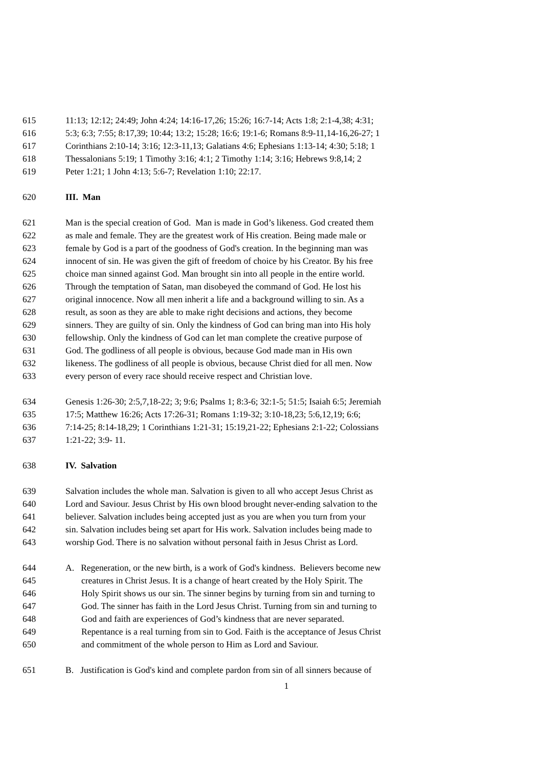615 11:13; 12:12; 24:49; John 4:24; 14:16-17,26; 15:26; 16:7-14; Acts 1:8; 2:1-4,38; 4:31;
616 5:3; 6:3; 7:55; 8:17,39; 10:44; 13:2; 15:28; 16:6; 19:1-6; Romans 8:9-11,14-16,26-27; 1
617 Corinthians 2:10-14; 3:16; 12:3-11,13; Galatians 4:6; Ephesians 1:13-14; 4:30; 5:18; 1
618 Thessalonians 5:19; 1 Timothy 3:16; 4:1; 2 Timothy 1:14; 3:16; Hebrews 9:8,14; 2
619 Peter 1:21; 1 John 4:13; 5:6-7; Revelation 1:10; 22:17.
620 III. Man
621 Man is the special creation of God. Man is made in God’s likeness. God created them
622 as male and female. They are the greatest work of His creation. Being made male or
623 female by God is a part of the goodness of God's creation. In the beginning man was
624 innocent of sin. He was given the gift of freedom of choice by his Creator. By his free
625 choice man sinned against God. Man brought sin into all people in the entire world.
626 Through the temptation of Satan, man disobeyed the command of God. He lost his
627 original innocence. Now all men inherit a life and a background willing to sin. As a
628 result, as soon as they are able to make right decisions and actions, they become
629 sinners. They are guilty of sin. Only the kindness of God can bring man into His holy
630 fellowship. Only the kindness of God can let man complete the creative purpose of
631 God. The godliness of all people is obvious, because God made man in His own
632 likeness. The godliness of all people is obvious, because Christ died for all men. Now
633 every person of every race should receive respect and Christian love.
634 Genesis 1:26-30; 2:5,7,18-22; 3; 9:6; Psalms 1; 8:3-6; 32:1-5; 51:5; Isaiah 6:5; Jeremiah
635 17:5; Matthew 16:26; Acts 17:26-31; Romans 1:19-32; 3:10-18,23; 5:6,12,19; 6:6;
636 7:14-25; 8:14-18,29; 1 Corinthians 1:21-31; 15:19,21-22; Ephesians 2:1-22; Colossians
637 1:21-22; 3:9- 11.
638 IV. Salvation
639 Salvation includes the whole man. Salvation is given to all who accept Jesus Christ as
640 Lord and Saviour. Jesus Christ by His own blood brought never-ending salvation to the
641 believer. Salvation includes being accepted just as you are when you turn from your
642 sin. Salvation includes being set apart for His work. Salvation includes being made to
643 worship God. There is no salvation without personal faith in Jesus Christ as Lord.
644 A. Regeneration, or the new birth, is a work of God's kindness. Believers become new
645 creatures in Christ Jesus. It is a change of heart created by the Holy Spirit. The
646 Holy Spirit shows us our sin. The sinner begins by turning from sin and turning to
647 God. The sinner has faith in the Lord Jesus Christ. Turning from sin and turning to
648 God and faith are experiences of God’s kindness that are never separated.
649 Repentance is a real turning from sin to God. Faith is the acceptance of Jesus Christ
650 and commitment of the whole person to Him as Lord and Saviour.
651 B. Justification is God's kind and complete pardon from sin of all sinners because of
1